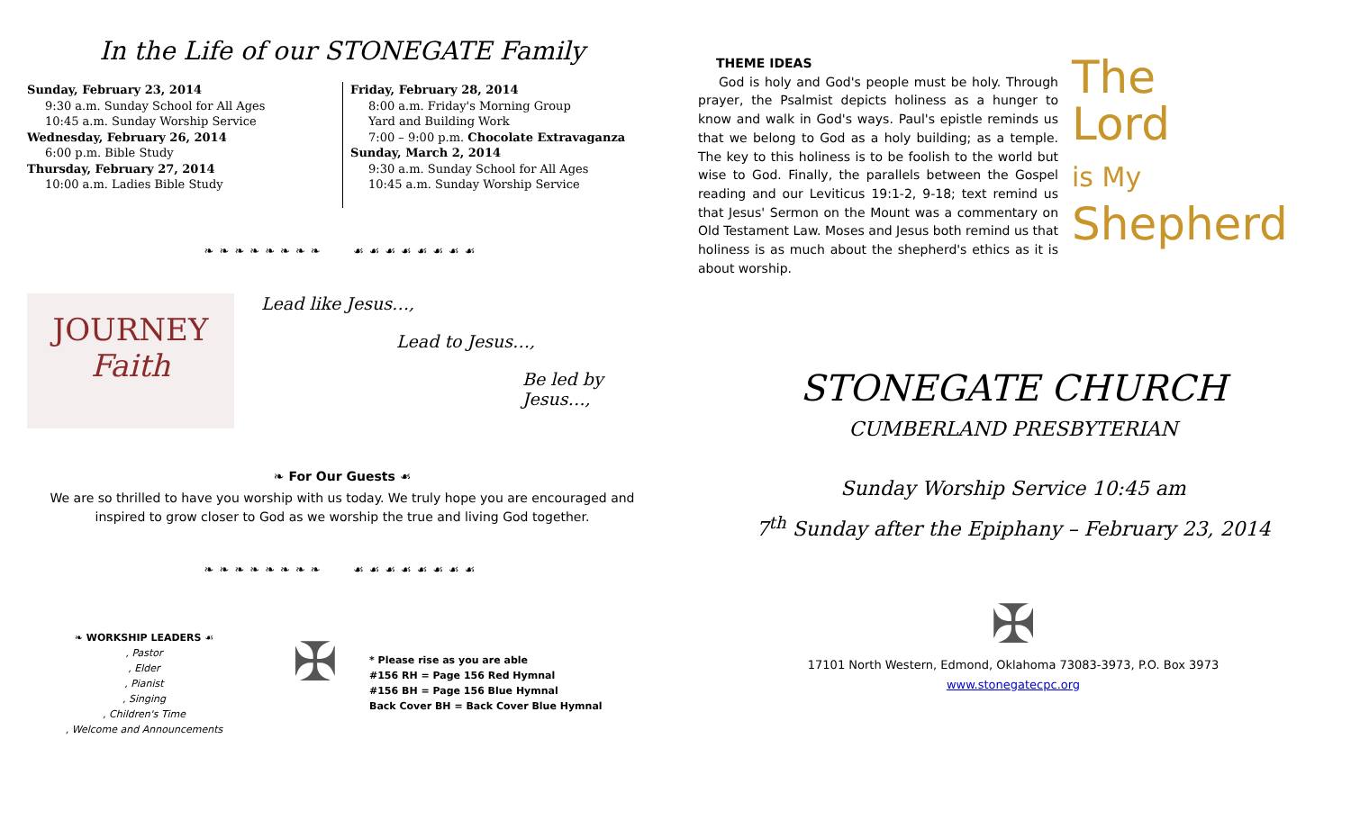In the Life of our STONEGATE Family
Sunday, February 23, 2014
9:30 a.m. Sunday School for All Ages
10:45 a.m. Sunday Worship Service
Wednesday, February 26, 2014
6:00 p.m. Bible Study
Thursday, February 27, 2014
10:00 a.m. Ladies Bible Study
Friday, February 28, 2014
8:00 a.m. Friday's Morning Group
Yard and Building Work
7:00 – 9:00 p.m. Chocolate Extravaganza
Sunday, March 2, 2014
9:30 a.m. Sunday School for All Ages
10:45 a.m. Sunday Worship Service
❧❧❧❧❧❧❧❧ ☙☙☙☙☙☙☙☙
JOURNEY
Faith
Lead like Jesus…,
Lead to Jesus…,
Be led by Jesus…,
❧ For Our Guests ☙
We are so thrilled to have you worship with us today. We truly hope you are encouraged and
inspired to grow closer to God as we worship the true and living God together.
❧❧❧❧❧❧❧❧ ☙☙☙☙☙☙☙☙
❧ WORKSHIP LEADERS ☙
, Pastor
, Elder
, Pianist
, Singing
, Children's Time
, Welcome and Announcements
✠
* Please rise as you are able
#156 RH = Page 156 Red Hymnal
#156 BH = Page 156 Blue Hymnal
Back Cover BH = Back Cover Blue Hymnal
THEME IDEAS
God is holy and God's people must be holy. Through prayer, the Psalmist depicts holiness as a hunger to know and walk in God's ways. Paul's epistle reminds us that we belong to God as a holy building; as a temple. The key to this holiness is to be foolish to the world but wise to God. Finally, the parallels between the Gospel reading and our Leviticus 19:1-2, 9-18; text remind us that Jesus' Sermon on the Mount was a commentary on Old Testament Law. Moses and Jesus both remind us that holiness is as much about the shepherd's ethics as it is about worship.
The
Lord
is My
Shepherd
STONEGATE CHURCH
CUMBERLAND PRESBYTERIAN
Sunday Worship Service 10:45 am
7<sup>th</sup> Sunday after the Epiphany – February 23, 2014
✠
17101 North Western, Edmond, Oklahoma 73083-3973, P.O. Box 3973
www.stonegatecpc.org